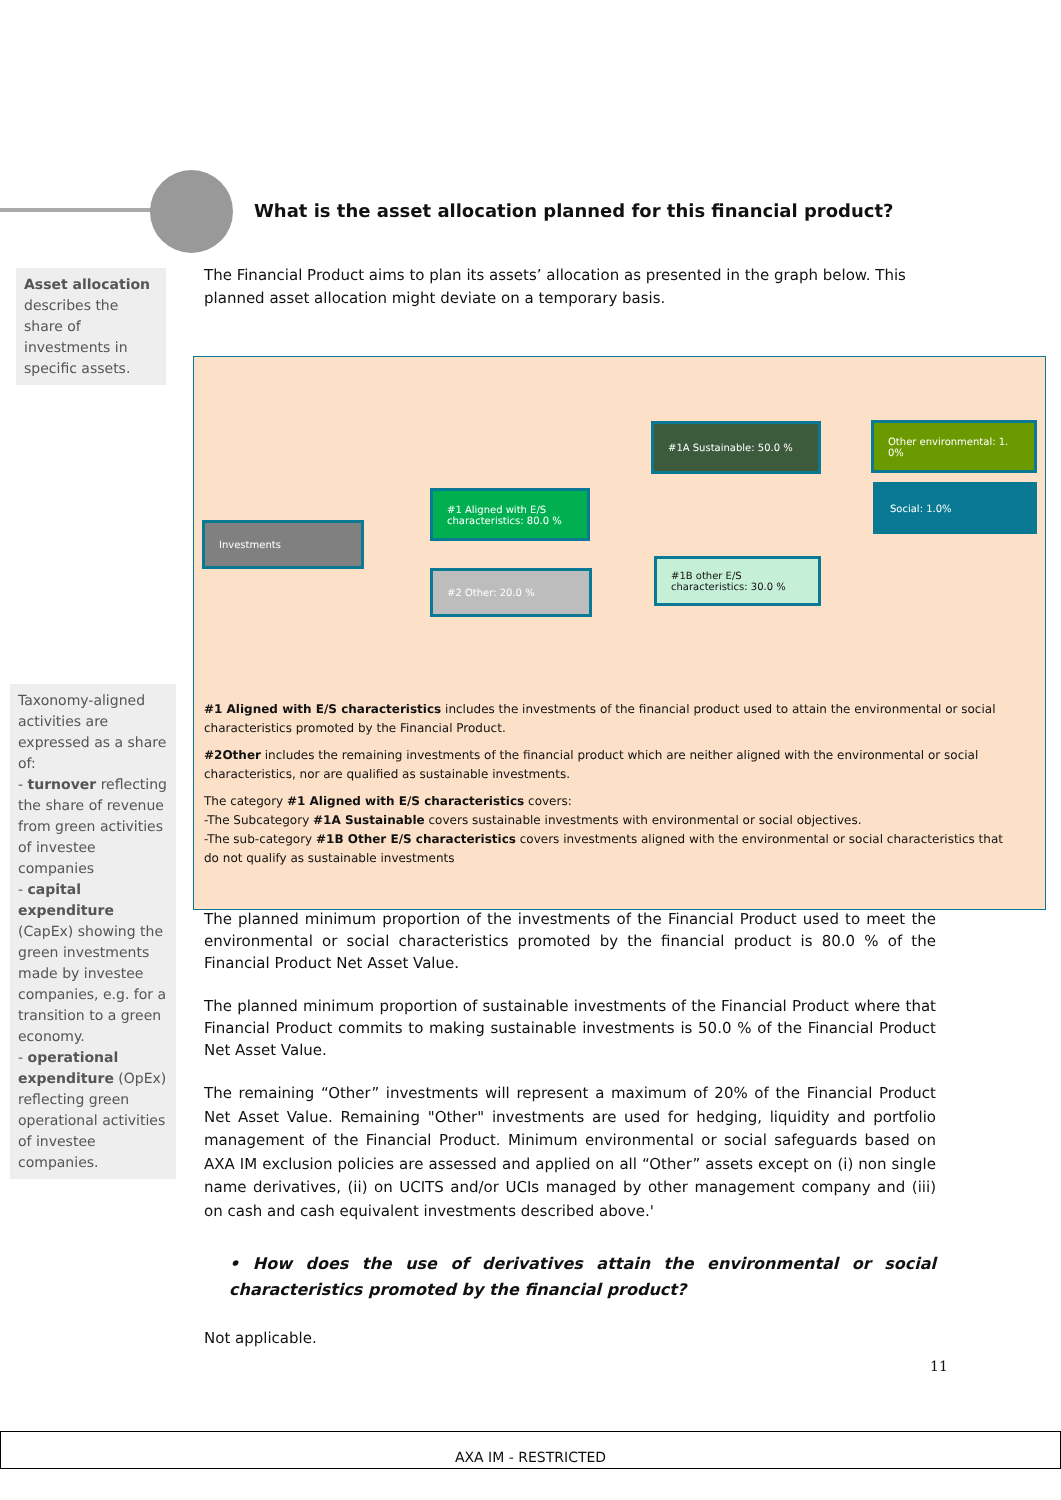What is the asset allocation planned for this financial product?
Asset allocation describes the share of investments in specific assets.
The Financial Product aims to plan its assets’ allocation as presented in the graph below. This planned asset allocation might deviate on a temporary basis.
Investments
#1 Aligned with E/S characteristics: 80.0 %
#2 Other: 20.0 %
#1A Sustainable: 50.0 %
#1B other E/S characteristics: 30.0 %
Other environmental: 1. 0%
Social: 1.0%
#1 Aligned with E/S characteristics includes the investments of the financial product used to attain the environmental or social characteristics promoted by the Financial Product.
#2Other includes the remaining investments of the financial product which are neither aligned with the environmental or social characteristics, nor are qualified as sustainable investments.
The category #1 Aligned with E/S characteristics covers:
-The Subcategory #1A Sustainable covers sustainable investments with environmental or social objectives.
-The sub-category #1B Other E/S characteristics covers investments aligned with the environmental or social characteristics that do not qualify as sustainable investments
Taxonomy-aligned activities are expressed as a share of:
- turnover reflecting the share of revenue from green activities of investee companies
- capital expenditure (CapEx) showing the green investments made by investee companies, e.g. for a transition to a green economy.
- operational expenditure (OpEx) reflecting green operational activities of investee companies.
The planned minimum proportion of the investments of the Financial Product used to meet the environmental or social characteristics promoted by the financial product is 80.0 % of the Financial Product Net Asset Value.
The planned minimum proportion of sustainable investments of the Financial Product where that Financial Product commits to making sustainable investments is 50.0 % of the Financial Product Net Asset Value.
The remaining “Other” investments will represent a maximum of 20% of the Financial Product Net Asset Value. Remaining "Other" investments are used for hedging, liquidity and portfolio management of the Financial Product. Minimum environmental or social safeguards based on AXA IM exclusion policies are assessed and applied on all “Other” assets except on (i) non single name derivatives, (ii) on UCITS and/or UCIs managed by other management company and (iii) on cash and cash equivalent investments described above.'
• How does the use of derivatives attain the environmental or social characteristics promoted by the financial product?
Not applicable.
11
AXA IM - RESTRICTED